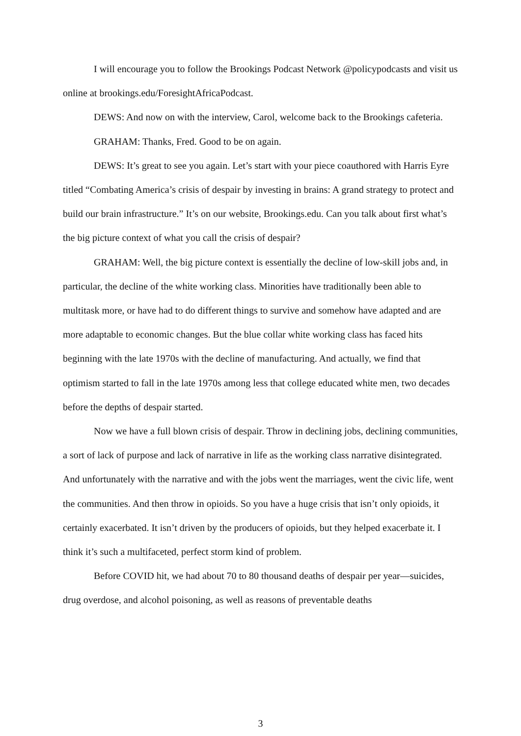I will encourage you to follow the Brookings Podcast Network @policypodcasts and visit us online at brookings.edu/ForesightAfricaPodcast.
DEWS: And now on with the interview, Carol, welcome back to the Brookings cafeteria.
GRAHAM: Thanks, Fred. Good to be on again.
DEWS: It’s great to see you again. Let’s start with your piece coauthored with Harris Eyre titled “Combating America’s crisis of despair by investing in brains: A grand strategy to protect and build our brain infrastructure.” It’s on our website, Brookings.edu. Can you talk about first what’s the big picture context of what you call the crisis of despair?
GRAHAM: Well, the big picture context is essentially the decline of low-skill jobs and, in particular, the decline of the white working class. Minorities have traditionally been able to multitask more, or have had to do different things to survive and somehow have adapted and are more adaptable to economic changes. But the blue collar white working class has faced hits beginning with the late 1970s with the decline of manufacturing. And actually, we find that optimism started to fall in the late 1970s among less that college educated white men, two decades before the depths of despair started.
Now we have a full blown crisis of despair. Throw in declining jobs, declining communities, a sort of lack of purpose and lack of narrative in life as the working class narrative disintegrated. And unfortunately with the narrative and with the jobs went the marriages, went the civic life, went the communities. And then throw in opioids. So you have a huge crisis that isn’t only opioids, it certainly exacerbated. It isn’t driven by the producers of opioids, but they helped exacerbate it. I think it’s such a multifaceted, perfect storm kind of problem.
Before COVID hit, we had about 70 to 80 thousand deaths of despair per year—suicides, drug overdose, and alcohol poisoning, as well as reasons of preventable deaths
3